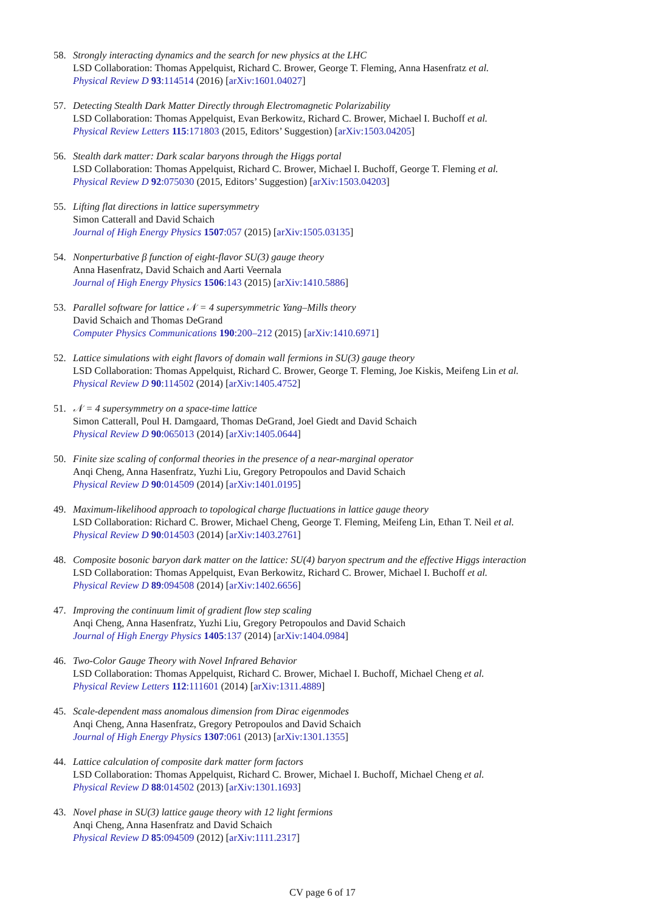58. Strongly interacting dynamics and the search for new physics at the LHC
LSD Collaboration: Thomas Appelquist, Richard C. Brower, George T. Fleming, Anna Hasenfratz et al.
Physical Review D 93:114514 (2016) [arXiv:1601.04027]
57. Detecting Stealth Dark Matter Directly through Electromagnetic Polarizability
LSD Collaboration: Thomas Appelquist, Evan Berkowitz, Richard C. Brower, Michael I. Buchoff et al.
Physical Review Letters 115:171803 (2015, Editors’ Suggestion) [arXiv:1503.04205]
56. Stealth dark matter: Dark scalar baryons through the Higgs portal
LSD Collaboration: Thomas Appelquist, Richard C. Brower, Michael I. Buchoff, George T. Fleming et al.
Physical Review D 92:075030 (2015, Editors’ Suggestion) [arXiv:1503.04203]
55. Lifting flat directions in lattice supersymmetry
Simon Catterall and David Schaich
Journal of High Energy Physics 1507:057 (2015) [arXiv:1505.03135]
54. Nonperturbative β function of eight-flavor SU(3) gauge theory
Anna Hasenfratz, David Schaich and Aarti Veernala
Journal of High Energy Physics 1506:143 (2015) [arXiv:1410.5886]
53. Parallel software for lattice 𝒩 = 4 supersymmetric Yang–Mills theory
David Schaich and Thomas DeGrand
Computer Physics Communications 190:200–212 (2015) [arXiv:1410.6971]
52. Lattice simulations with eight flavors of domain wall fermions in SU(3) gauge theory
LSD Collaboration: Thomas Appelquist, Richard C. Brower, George T. Fleming, Joe Kiskis, Meifeng Lin et al.
Physical Review D 90:114502 (2014) [arXiv:1405.4752]
51. 𝒩 = 4 supersymmetry on a space-time lattice
Simon Catterall, Poul H. Damgaard, Thomas DeGrand, Joel Giedt and David Schaich
Physical Review D 90:065013 (2014) [arXiv:1405.0644]
50. Finite size scaling of conformal theories in the presence of a near-marginal operator
Anqi Cheng, Anna Hasenfratz, Yuzhi Liu, Gregory Petropoulos and David Schaich
Physical Review D 90:014509 (2014) [arXiv:1401.0195]
49. Maximum-likelihood approach to topological charge fluctuations in lattice gauge theory
LSD Collaboration: Richard C. Brower, Michael Cheng, George T. Fleming, Meifeng Lin, Ethan T. Neil et al.
Physical Review D 90:014503 (2014) [arXiv:1403.2761]
48. Composite bosonic baryon dark matter on the lattice: SU(4) baryon spectrum and the effective Higgs interaction
LSD Collaboration: Thomas Appelquist, Evan Berkowitz, Richard C. Brower, Michael I. Buchoff et al.
Physical Review D 89:094508 (2014) [arXiv:1402.6656]
47. Improving the continuum limit of gradient flow step scaling
Anqi Cheng, Anna Hasenfratz, Yuzhi Liu, Gregory Petropoulos and David Schaich
Journal of High Energy Physics 1405:137 (2014) [arXiv:1404.0984]
46. Two-Color Gauge Theory with Novel Infrared Behavior
LSD Collaboration: Thomas Appelquist, Richard C. Brower, Michael I. Buchoff, Michael Cheng et al.
Physical Review Letters 112:111601 (2014) [arXiv:1311.4889]
45. Scale-dependent mass anomalous dimension from Dirac eigenmodes
Anqi Cheng, Anna Hasenfratz, Gregory Petropoulos and David Schaich
Journal of High Energy Physics 1307:061 (2013) [arXiv:1301.1355]
44. Lattice calculation of composite dark matter form factors
LSD Collaboration: Thomas Appelquist, Richard C. Brower, Michael I. Buchoff, Michael Cheng et al.
Physical Review D 88:014502 (2013) [arXiv:1301.1693]
43. Novel phase in SU(3) lattice gauge theory with 12 light fermions
Anqi Cheng, Anna Hasenfratz and David Schaich
Physical Review D 85:094509 (2012) [arXiv:1111.2317]
CV page 6 of 17